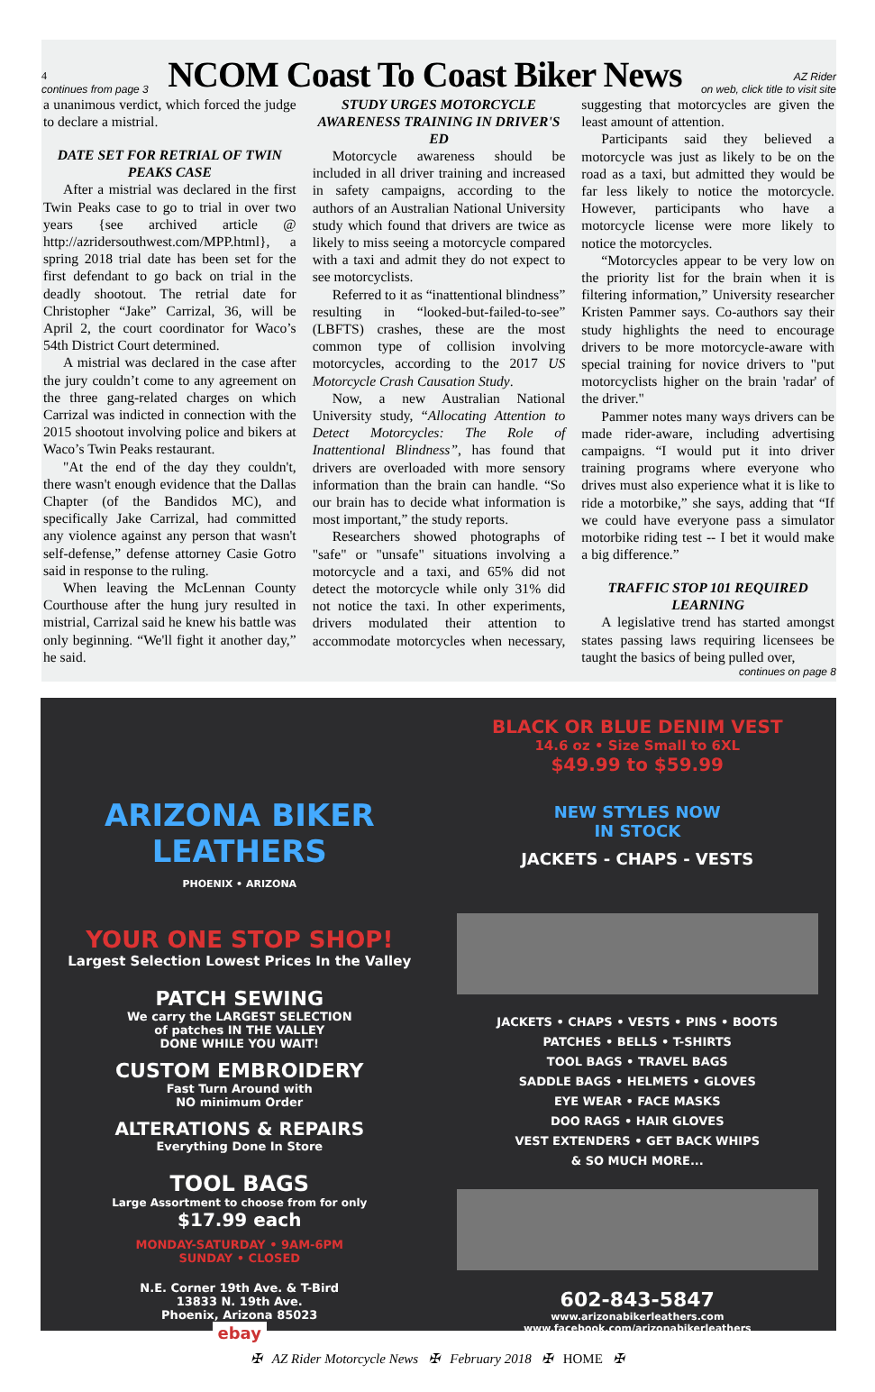4
continues from page 3 NCOM Coast To Coast Biker News AZ Rider
on web, click title to visit site
a unanimous verdict, which forced the judge to declare a mistrial.
DATE SET FOR RETRIAL OF TWIN PEAKS CASE
After a mistrial was declared in the first Twin Peaks case to go to trial in over two years {see archived article @ http://azridersouthwest.com/MPP.html}, a spring 2018 trial date has been set for the first defendant to go back on trial in the deadly shootout. The retrial date for Christopher “Jake” Carrizal, 36, will be April 2, the court coordinator for Waco’s 54th District Court determined.
A mistrial was declared in the case after the jury couldn’t come to any agreement on the three gang-related charges on which Carrizal was indicted in connection with the 2015 shootout involving police and bikers at Waco’s Twin Peaks restaurant.
"At the end of the day they couldn't, there wasn't enough evidence that the Dallas Chapter (of the Bandidos MC), and specifically Jake Carrizal, had committed any violence against any person that wasn't self-defense,” defense attorney Casie Gotro said in response to the ruling.
When leaving the McLennan County Courthouse after the hung jury resulted in mistrial, Carrizal said he knew his battle was only beginning. “We'll fight it another day,” he said.
STUDY URGES MOTORCYCLE AWARENESS TRAINING IN DRIVER'S ED
Motorcycle awareness should be included in all driver training and increased in safety campaigns, according to the authors of an Australian National University study which found that drivers are twice as likely to miss seeing a motorcycle compared with a taxi and admit they do not expect to see motorcyclists.
Referred to it as “inattentional blindness” resulting in “looked-but-failed-to-see” (LBFTS) crashes, these are the most common type of collision involving motorcycles, according to the 2017 US Motorcycle Crash Causation Study.
Now, a new Australian National University study, “Allocating Attention to Detect Motorcycles: The Role of Inattentional Blindness”, has found that drivers are overloaded with more sensory information than the brain can handle. “So our brain has to decide what information is most important,” the study reports.
Researchers showed photographs of "safe" or "unsafe" situations involving a motorcycle and a taxi, and 65% did not detect the motorcycle while only 31% did not notice the taxi. In other experiments, drivers modulated their attention to accommodate motorcycles when necessary, suggesting that motorcycles are given the least amount of attention.
Participants said they believed a motorcycle was just as likely to be on the road as a taxi, but admitted they would be far less likely to notice the motorcycle. However, participants who have a motorcycle license were more likely to notice the motorcycles.
“Motorcycles appear to be very low on the priority list for the brain when it is filtering information,” University researcher Kristen Pammer says. Co-authors say their study highlights the need to encourage drivers to be more motorcycle-aware with special training for novice drivers to "put motorcyclists higher on the brain 'radar' of the driver."
Pammer notes many ways drivers can be made rider-aware, including advertising campaigns. “I would put it into driver training programs where everyone who drives must also experience what it is like to ride a motorbike,” she says, adding that “If we could have everyone pass a simulator motorbike riding test -- I bet it would make a big difference.”
TRAFFIC STOP 101 REQUIRED LEARNING
A legislative trend has started amongst states passing laws requiring licensees be taught the basics of being pulled over,
continues on page 8
ARIZONA BIKER LEATHERS
PHOENIX • ARIZONA
YOUR ONE STOP SHOP!
Largest Selection Lowest Prices In the Valley
PATCH SEWING
We carry the LARGEST SELECTION
of patches IN THE VALLEY
DONE WHILE YOU WAIT!
CUSTOM EMBROIDERY
Fast Turn Around with
NO minimum Order
ALTERATIONS & REPAIRS
Everything Done In Store
TOOL BAGS
Large Assortment to choose from for only
$17.99 each
MONDAY-SATURDAY • 9AM-6PM
SUNDAY • CLOSED
N.E. Corner 19th Ave. & T-Bird
13833 N. 19th Ave.
Phoenix, Arizona 85023
ebay
BLACK OR BLUE DENIM VEST
14.6 oz • Size Small to 6XL
$49.99 to $59.99
NEW STYLES NOW
IN STOCK
JACKETS - CHAPS - VESTS
JACKETS • CHAPS • VESTS • PINS • BOOTS
PATCHES • BELLS • T-SHIRTS
TOOL BAGS • TRAVEL BAGS
SADDLE BAGS • HELMETS • GLOVES
EYE WEAR • FACE MASKS
DOO RAGS • HAIR GLOVES
VEST EXTENDERS • GET BACK WHIPS
& SO MUCH MORE...
602-843-5847
www.arizonabikerleathers.com
www.facebook.com/arizonabikerleathers
✠ AZ Rider Motorcycle News ✠ February 2018 ✠ HOME ✠